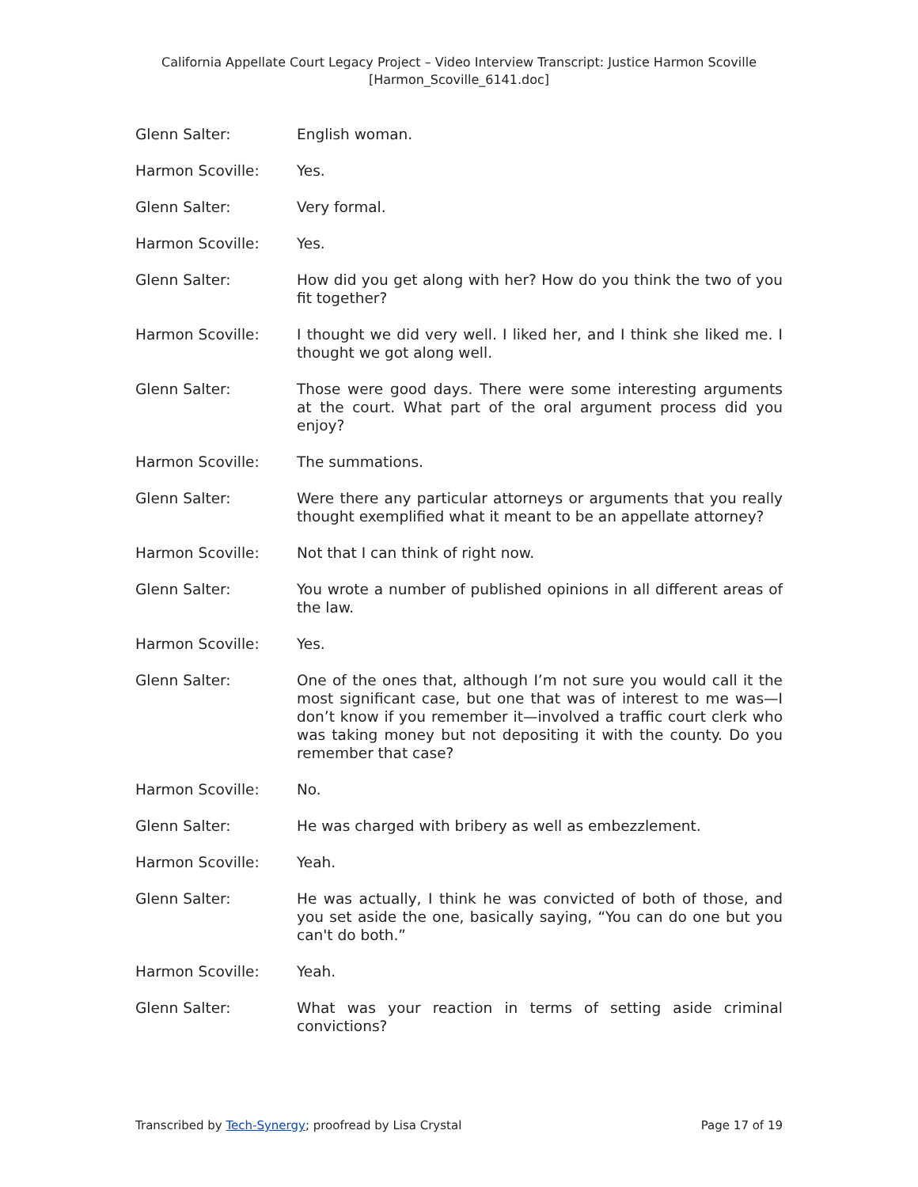California Appellate Court Legacy Project – Video Interview Transcript: Justice Harmon Scoville
[Harmon_Scoville_6141.doc]
Glenn Salter: English woman.
Harmon Scoville: Yes.
Glenn Salter: Very formal.
Harmon Scoville: Yes.
Glenn Salter: How did you get along with her? How do you think the two of you fit together?
Harmon Scoville: I thought we did very well. I liked her, and I think she liked me. I thought we got along well.
Glenn Salter: Those were good days. There were some interesting arguments at the court. What part of the oral argument process did you enjoy?
Harmon Scoville: The summations.
Glenn Salter: Were there any particular attorneys or arguments that you really thought exemplified what it meant to be an appellate attorney?
Harmon Scoville: Not that I can think of right now.
Glenn Salter: You wrote a number of published opinions in all different areas of the law.
Harmon Scoville: Yes.
Glenn Salter: One of the ones that, although I’m not sure you would call it the most significant case, but one that was of interest to me was—I don’t know if you remember it—involved a traffic court clerk who was taking money but not depositing it with the county. Do you remember that case?
Harmon Scoville: No.
Glenn Salter: He was charged with bribery as well as embezzlement.
Harmon Scoville: Yeah.
Glenn Salter: He was actually, I think he was convicted of both of those, and you set aside the one, basically saying, “You can do one but you can't do both.”
Harmon Scoville: Yeah.
Glenn Salter: What was your reaction in terms of setting aside criminal convictions?
Transcribed by Tech-Synergy; proofread by Lisa Crystal Page 17 of 19